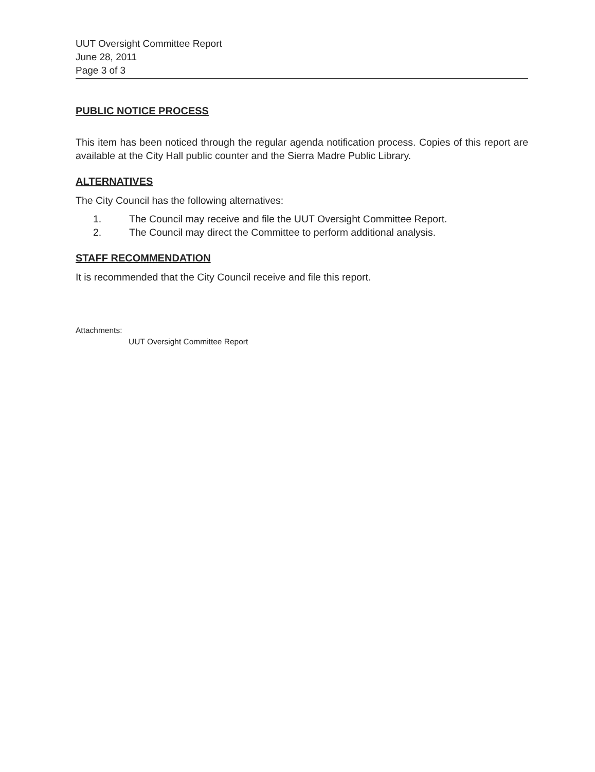UUT Oversight Committee Report
June 28, 2011
Page 3 of 3
PUBLIC NOTICE PROCESS
This item has been noticed through the regular agenda notification process. Copies of this report are available at the City Hall public counter and the Sierra Madre Public Library.
ALTERNATIVES
The City Council has the following alternatives:
1. The Council may receive and file the UUT Oversight Committee Report.
2. The Council may direct the Committee to perform additional analysis.
STAFF RECOMMENDATION
It is recommended that the City Council receive and file this report.
Attachments:
UUT Oversight Committee Report